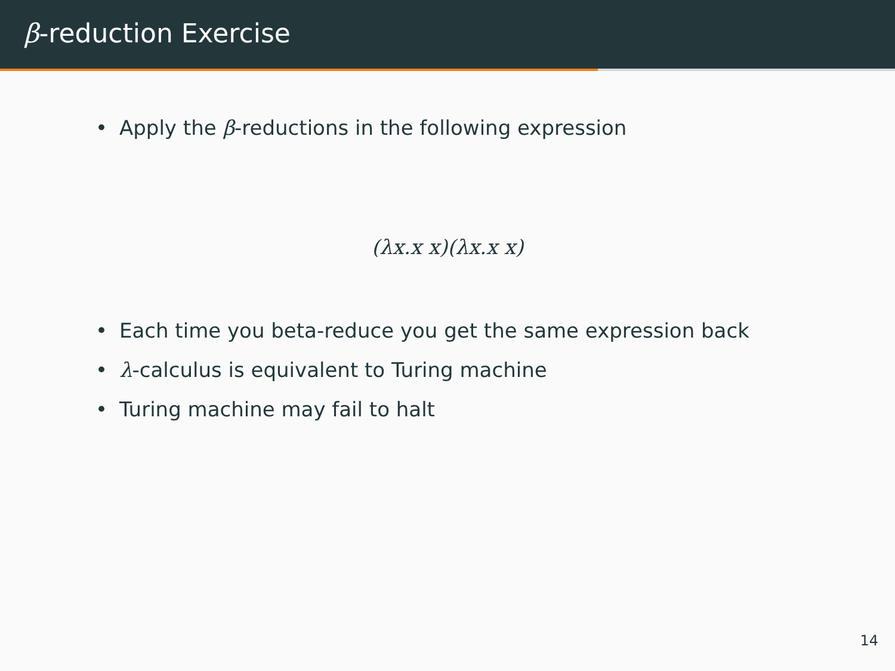β-reduction Exercise
• Apply the β-reductions in the following expression
(λx.x x)(λx.x x)
• Each time you beta-reduce you get the same expression back
• λ-calculus is equivalent to Turing machine
• Turing machine may fail to halt
14